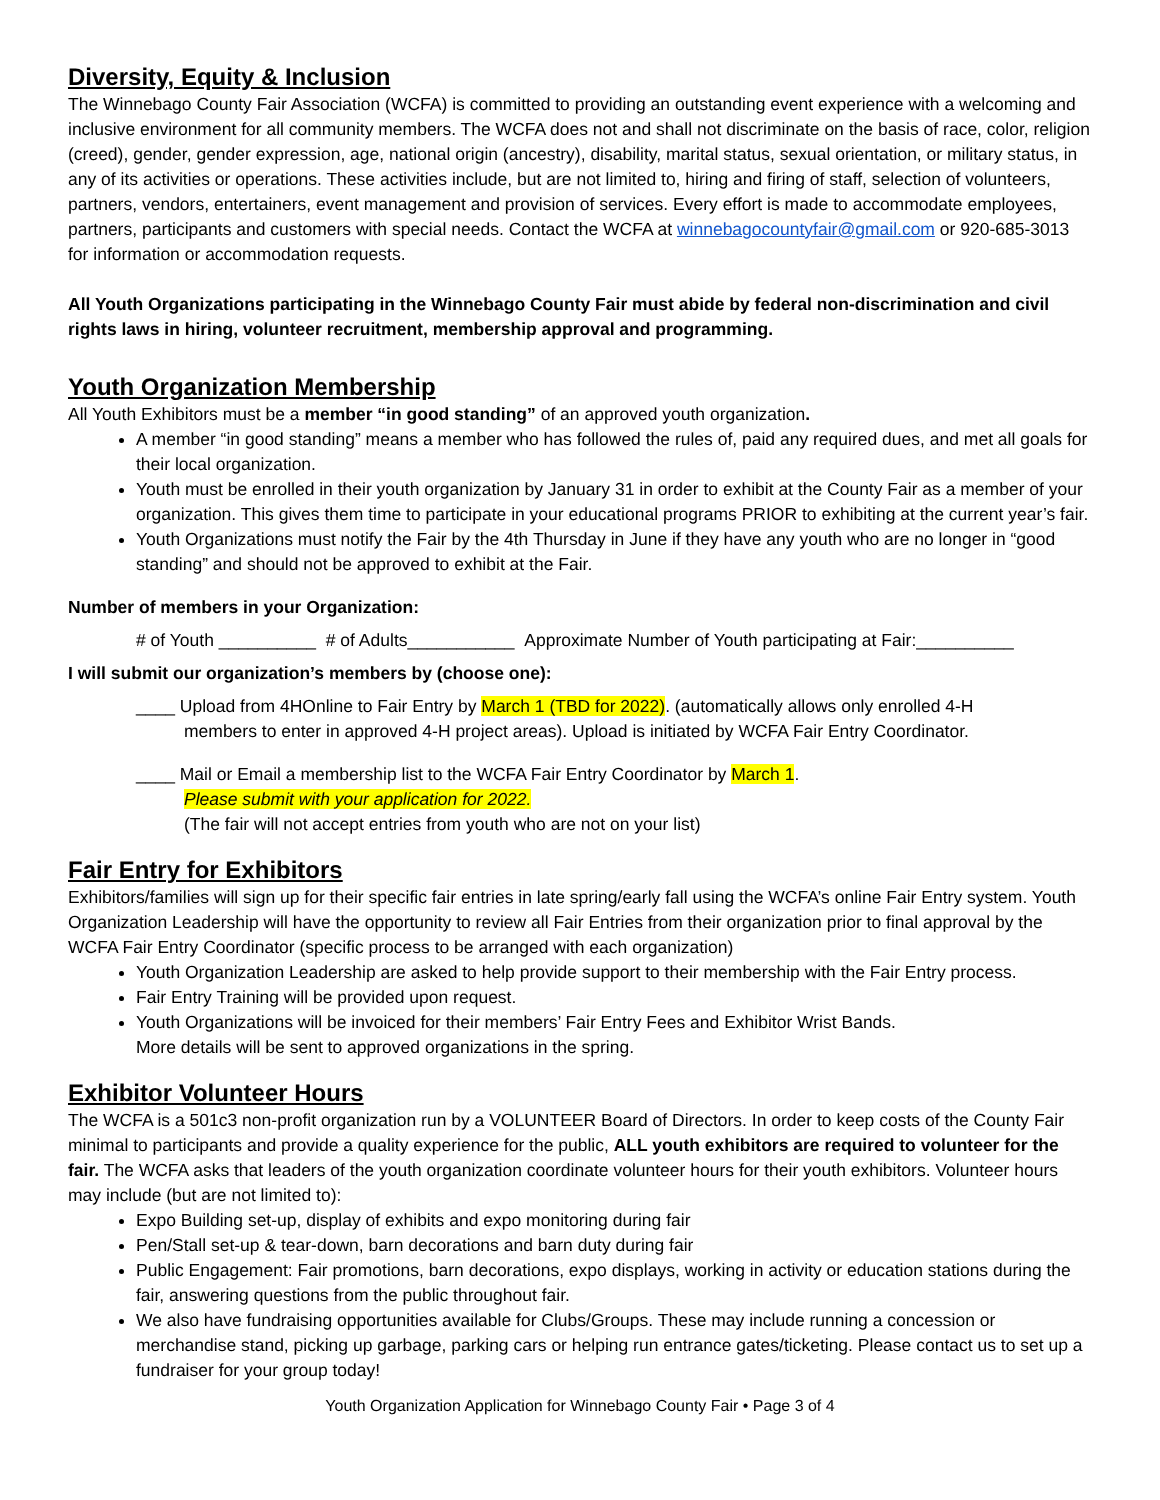Diversity, Equity & Inclusion
The Winnebago County Fair Association (WCFA) is committed to providing an outstanding event experience with a welcoming and inclusive environment for all community members. The WCFA does not and shall not discriminate on the basis of race, color, religion (creed), gender, gender expression, age, national origin (ancestry), disability, marital status, sexual orientation, or military status, in any of its activities or operations. These activities include, but are not limited to, hiring and firing of staff, selection of volunteers, partners, vendors, entertainers, event management and provision of services. Every effort is made to accommodate employees, partners, participants and customers with special needs. Contact the WCFA at winnebagocountyfair@gmail.com or 920-685-3013 for information or accommodation requests.
All Youth Organizations participating in the Winnebago County Fair must abide by federal non-discrimination and civil rights laws in hiring, volunteer recruitment, membership approval and programming.
Youth Organization Membership
All Youth Exhibitors must be a member “in good standing” of an approved youth organization.
A member “in good standing” means a member who has followed the rules of, paid any required dues, and met all goals for their local organization.
Youth must be enrolled in their youth organization by January 31 in order to exhibit at the County Fair as a member of your organization. This gives them time to participate in your educational programs PRIOR to exhibiting at the current year’s fair.
Youth Organizations must notify the Fair by the 4th Thursday in June if they have any youth who are no longer in “good standing” and should not be approved to exhibit at the Fair.
Number of members in your Organization:
# of Youth __________ # of Adults___________ Approximate Number of Youth participating at Fair:__________
I will submit our organization’s members by (choose one):
____ Upload from 4HOnline to Fair Entry by March 1 (TBD for 2022). (automatically allows only enrolled 4-H
members to enter in approved 4-H project areas). Upload is initiated by WCFA Fair Entry Coordinator.
____ Mail or Email a membership list to the WCFA Fair Entry Coordinator by March 1.
Please submit with your application for 2022.
(The fair will not accept entries from youth who are not on your list)
Fair Entry for Exhibitors
Exhibitors/families will sign up for their specific fair entries in late spring/early fall using the WCFA’s online Fair Entry system. Youth Organization Leadership will have the opportunity to review all Fair Entries from their organization prior to final approval by the WCFA Fair Entry Coordinator (specific process to be arranged with each organization)
Youth Organization Leadership are asked to help provide support to their membership with the Fair Entry process.
Fair Entry Training will be provided upon request.
Youth Organizations will be invoiced for their members’ Fair Entry Fees and Exhibitor Wrist Bands.
More details will be sent to approved organizations in the spring.
Exhibitor Volunteer Hours
The WCFA is a 501c3 non-profit organization run by a VOLUNTEER Board of Directors. In order to keep costs of the County Fair minimal to participants and provide a quality experience for the public, ALL youth exhibitors are required to volunteer for the fair. The WCFA asks that leaders of the youth organization coordinate volunteer hours for their youth exhibitors. Volunteer hours may include (but are not limited to):
Expo Building set-up, display of exhibits and expo monitoring during fair
Pen/Stall set-up & tear-down, barn decorations and barn duty during fair
Public Engagement: Fair promotions, barn decorations, expo displays, working in activity or education stations during the fair, answering questions from the public throughout fair.
We also have fundraising opportunities available for Clubs/Groups. These may include running a concession or merchandise stand, picking up garbage, parking cars or helping run entrance gates/ticketing. Please contact us to set up a fundraiser for your group today!
Youth Organization Application for Winnebago County Fair • Page 3 of 4